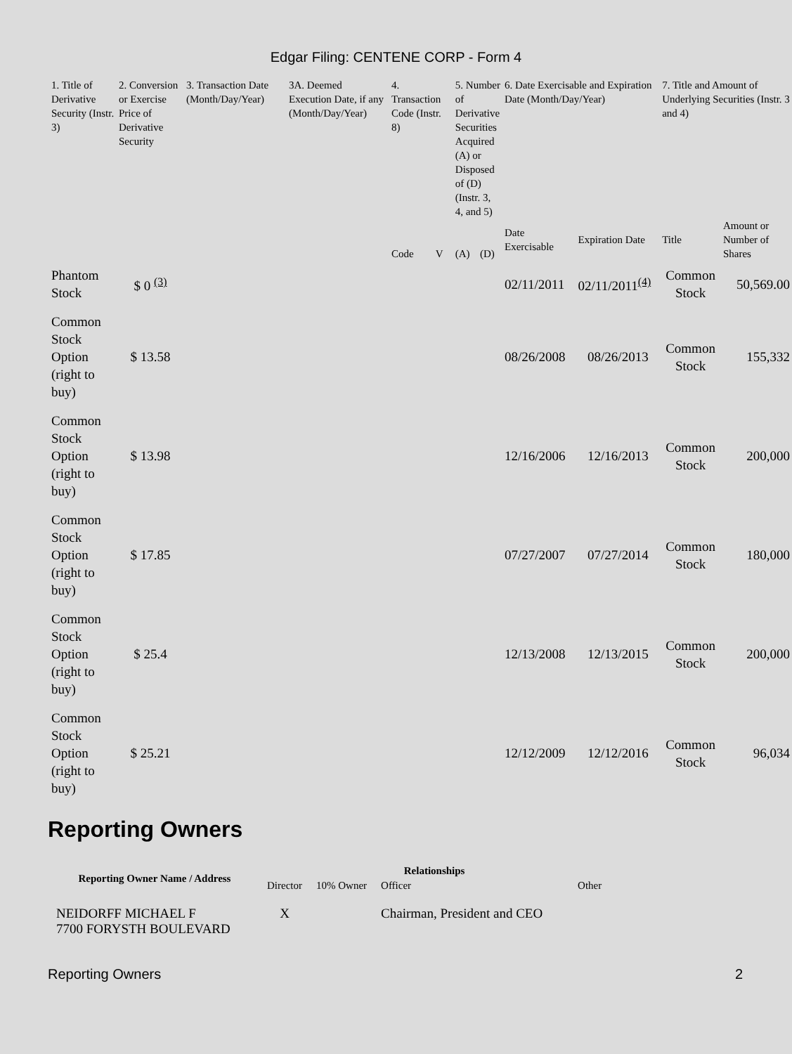Edgar Filing: CENTENE CORP - Form 4
| 1. Title of Derivative Security (Instr. 3) | 2. Conversion or Exercise Price of Derivative Security | 3. Transaction Date (Month/Day/Year) | 3A. Deemed Execution Date, if any (Month/Day/Year) | 4. Transaction Code (Instr. 8) | | 5. Number of Derivative Securities Acquired (A) or Disposed of (D) (Instr. 3, 4, and 5) | | 6. Date Exercisable and Expiration Date (Month/Day/Year) | | 7. Title and Amount of Underlying Securities (Instr. 3 and 4) | |
| --- | --- | --- | --- | --- | --- | --- | --- | --- | --- | --- | --- |
| | | | | Code | V | (A) | (D) | Date Exercisable | Expiration Date | Title | Amount or Number of Shares |
| Phantom Stock | $ 0 <sup>(3)</sup> | | | | | | | 02/11/2011 | 02/11/2011<sup>(4)</sup> | Common Stock | 50,569.00 |
| Common Stock Option (right to buy) | $ 13.58 | | | | | | | 08/26/2008 | 08/26/2013 | Common Stock | 155,332 |
| Common Stock Option (right to buy) | $ 13.98 | | | | | | | 12/16/2006 | 12/16/2013 | Common Stock | 200,000 |
| Common Stock Option (right to buy) | $ 17.85 | | | | | | | 07/27/2007 | 07/27/2014 | Common Stock | 180,000 |
| Common Stock Option (right to buy) | $ 25.4 | | | | | | | 12/13/2008 | 12/13/2015 | Common Stock | 200,000 |
| Common Stock Option (right to buy) | $ 25.21 | | | | | | | 12/12/2009 | 12/12/2016 | Common Stock | 96,034 |
Reporting Owners
| Reporting Owner Name / Address | Relationships | | | |
| | Director | 10% Owner | Officer | Other |
| NEIDORFF MICHAEL F 7700 FORYSTH BOULEVARD | X | | Chairman, President and CEO | |
Reporting Owners 2